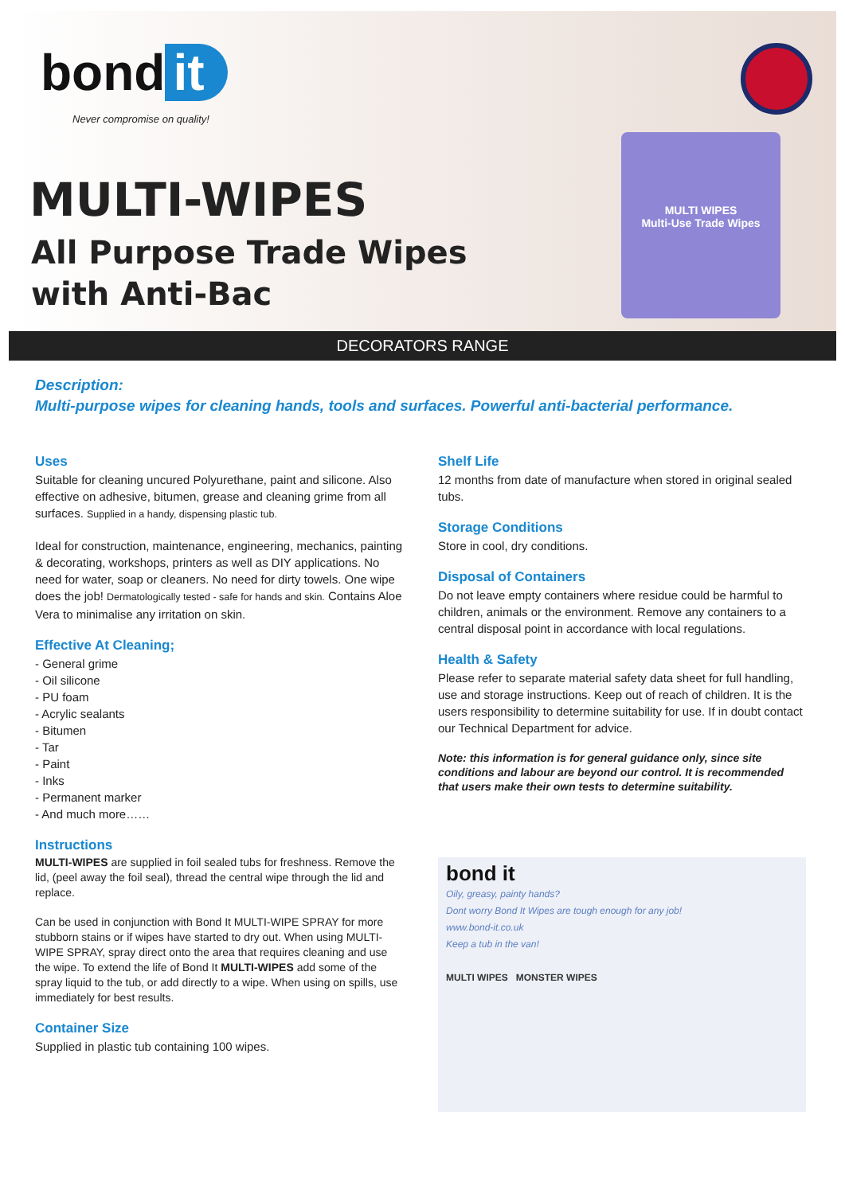MULTI WIPES
Multi-Use Trade Wipes
bond it
Never compromise on quality!
MULTI-WIPES
All Purpose Trade Wipes
with Anti-Bac
DECORATORS RANGE
Description:
Multi-purpose wipes for cleaning hands, tools and surfaces. Powerful anti-bacterial performance.
Uses
Suitable for cleaning uncured Polyurethane, paint and silicone. Also effective on adhesive, bitumen, grease and cleaning grime from all surfaces. Supplied in a handy, dispensing plastic tub.
Ideal for construction, maintenance, engineering, mechanics, painting & decorating, workshops, printers as well as DIY applications. No need for water, soap or cleaners. No need for dirty towels. One wipe does the job! Dermatologically tested - safe for hands and skin. Contains Aloe Vera to minimalise any irritation on skin.
Effective At Cleaning;
- General grime
- Oil silicone
- PU foam
- Acrylic sealants
- Bitumen
- Tar
- Paint
- Inks
- Permanent marker
- And much more……
Instructions
MULTI-WIPES are supplied in foil sealed tubs for freshness. Remove the lid, (peel away the foil seal), thread the central wipe through the lid and replace.
Can be used in conjunction with Bond It MULTI-WIPE SPRAY for more stubborn stains or if wipes have started to dry out. When using MULTI-WIPE SPRAY, spray direct onto the area that requires cleaning and use the wipe. To extend the life of Bond It MULTI-WIPES add some of the spray liquid to the tub, or add directly to a wipe. When using on spills, use immediately for best results.
Container Size
Supplied in plastic tub containing 100 wipes.
Shelf Life
12 months from date of manufacture when stored in original sealed tubs.
Storage Conditions
Store in cool, dry conditions.
Disposal of Containers
Do not leave empty containers where residue could be harmful to children, animals or the environment. Remove any containers to a central disposal point in accordance with local regulations.
Health & Safety
Please refer to separate material safety data sheet for full handling, use and storage instructions. Keep out of reach of children. It is the users responsibility to determine suitability for use. If in doubt contact our Technical Department for advice.
Note: this information is for general guidance only, since site conditions and labour are beyond our control. It is recommended that users make their own tests to determine suitability.
bond it
Oily, greasy, painty hands?
Dont worry Bond It Wipes are tough enough for any job!
www.bond-it.co.uk
Keep a tub in the van!
MULTI WIPES MONSTER WIPES